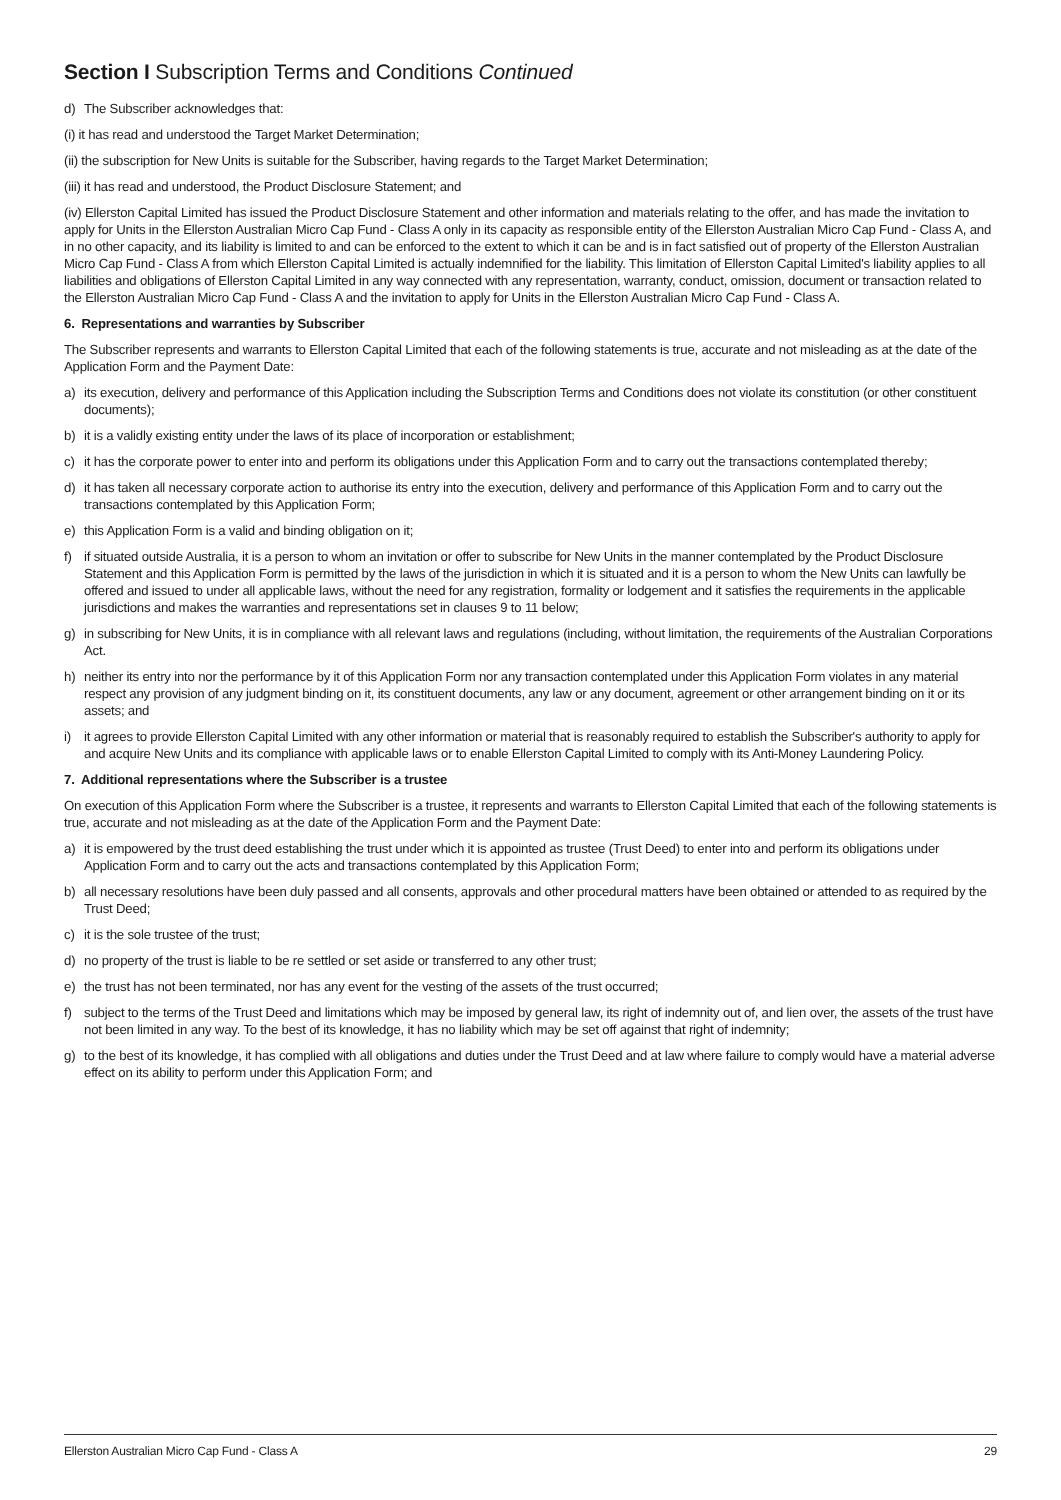Section I Subscription Terms and Conditions Continued
d) The Subscriber acknowledges that:
(i) it has read and understood the Target Market Determination;
(ii) the subscription for New Units is suitable for the Subscriber, having regards to the Target Market Determination;
(iii) it has read and understood, the Product Disclosure Statement; and
(iv) Ellerston Capital Limited has issued the Product Disclosure Statement and other information and materials relating to the offer, and has made the invitation to apply for Units in the Ellerston Australian Micro Cap Fund - Class A only in its capacity as responsible entity of the Ellerston Australian Micro Cap Fund - Class A, and in no other capacity, and its liability is limited to and can be enforced to the extent to which it can be and is in fact satisfied out of property of the Ellerston Australian Micro Cap Fund - Class A from which Ellerston Capital Limited is actually indemnified for the liability. This limitation of Ellerston Capital Limited's liability applies to all liabilities and obligations of Ellerston Capital Limited in any way connected with any representation, warranty, conduct, omission, document or transaction related to the Ellerston Australian Micro Cap Fund - Class A and the invitation to apply for Units in the Ellerston Australian Micro Cap Fund - Class A.
6. Representations and warranties by Subscriber
The Subscriber represents and warrants to Ellerston Capital Limited that each of the following statements is true, accurate and not misleading as at the date of the Application Form and the Payment Date:
a) its execution, delivery and performance of this Application including the Subscription Terms and Conditions does not violate its constitution (or other constituent documents);
b) it is a validly existing entity under the laws of its place of incorporation or establishment;
c) it has the corporate power to enter into and perform its obligations under this Application Form and to carry out the transactions contemplated thereby;
d) it has taken all necessary corporate action to authorise its entry into the execution, delivery and performance of this Application Form and to carry out the transactions contemplated by this Application Form;
e) this Application Form is a valid and binding obligation on it;
f) if situated outside Australia, it is a person to whom an invitation or offer to subscribe for New Units in the manner contemplated by the Product Disclosure Statement and this Application Form is permitted by the laws of the jurisdiction in which it is situated and it is a person to whom the New Units can lawfully be offered and issued to under all applicable laws, without the need for any registration, formality or lodgement and it satisfies the requirements in the applicable jurisdictions and makes the warranties and representations set in clauses 9 to 11 below;
g) in subscribing for New Units, it is in compliance with all relevant laws and regulations (including, without limitation, the requirements of the Australian Corporations Act.
h) neither its entry into nor the performance by it of this Application Form nor any transaction contemplated under this Application Form violates in any material respect any provision of any judgment binding on it, its constituent documents, any law or any document, agreement or other arrangement binding on it or its assets; and
i) it agrees to provide Ellerston Capital Limited with any other information or material that is reasonably required to establish the Subscriber's authority to apply for and acquire New Units and its compliance with applicable laws or to enable Ellerston Capital Limited to comply with its Anti-Money Laundering Policy.
7. Additional representations where the Subscriber is a trustee
On execution of this Application Form where the Subscriber is a trustee, it represents and warrants to Ellerston Capital Limited that each of the following statements is true, accurate and not misleading as at the date of the Application Form and the Payment Date:
a) it is empowered by the trust deed establishing the trust under which it is appointed as trustee (Trust Deed) to enter into and perform its obligations under Application Form and to carry out the acts and transactions contemplated by this Application Form;
b) all necessary resolutions have been duly passed and all consents, approvals and other procedural matters have been obtained or attended to as required by the Trust Deed;
c) it is the sole trustee of the trust;
d) no property of the trust is liable to be re settled or set aside or transferred to any other trust;
e) the trust has not been terminated, nor has any event for the vesting of the assets of the trust occurred;
f) subject to the terms of the Trust Deed and limitations which may be imposed by general law, its right of indemnity out of, and lien over, the assets of the trust have not been limited in any way. To the best of its knowledge, it has no liability which may be set off against that right of indemnity;
g) to the best of its knowledge, it has complied with all obligations and duties under the Trust Deed and at law where failure to comply would have a material adverse effect on its ability to perform under this Application Form; and
Ellerston Australian Micro Cap Fund - Class A 29